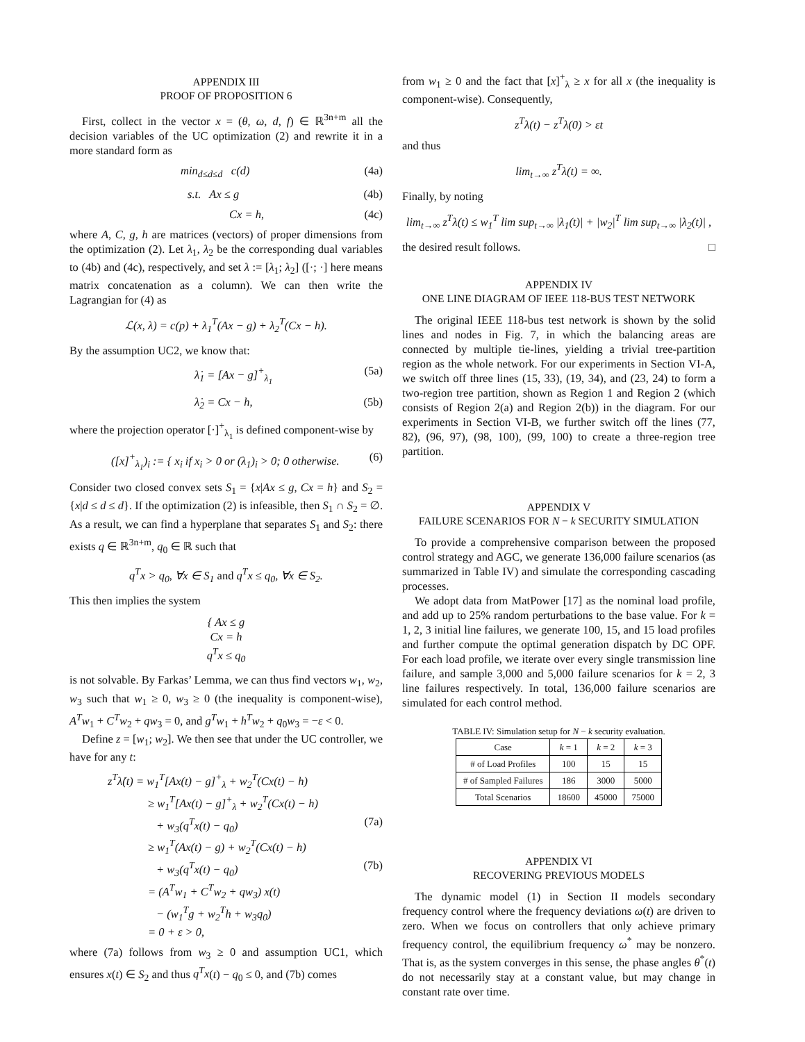APPENDIX III
PROOF OF PROPOSITION 6
First, collect in the vector x = (θ, ω, d, f) ∈ ℝ<sup>3n+m</sup> all the decision variables of the UC optimization (2) and rewrite it in a more standard form as
min<sub>d≤d≤d</sub> c(d) (4a)
s.t. Ax ≤ g (4b)
Cx = h, (4c)
where A, C, g, h are matrices (vectors) of proper dimensions from the optimization (2). Let λ<sub>1</sub>, λ<sub>2</sub> be the corresponding dual variables to (4b) and (4c), respectively, and set λ := [λ<sub>1</sub>; λ<sub>2</sub>] ([·; ·] here means matrix concatenation as a column). We can then write the Lagrangian for (4) as
ℒ(x, λ) = c(p) + λ<sub>1</sub><sup>T</sup>(Ax − g) + λ<sub>2</sub><sup>T</sup>(Cx − h).
By the assumption UC2, we know that:
λ̇<sub>1</sub> = [Ax − g]<sup>+</sup><sub>λ<sub>1</sub></sub> (5a)
λ̇<sub>2</sub> = Cx − h, (5b)
where the projection operator [·]<sup>+</sup><sub>λ<sub>1</sub></sub> is defined component-wise by
([x]<sup>+</sup><sub>λ<sub>1</sub></sub>)<sub>i</sub> := { x<sub>i</sub> if x<sub>i</sub> > 0 or (λ<sub>1</sub>)<sub>i</sub> > 0; 0 otherwise. (6)
Consider two closed convex sets S<sub>1</sub> = {x|Ax ≤ g, Cx = h} and S<sub>2</sub> = {x|d ≤ d ≤ d}. If the optimization (2) is infeasible, then S<sub>1</sub> ∩ S<sub>2</sub> = ∅. As a result, we can find a hyperplane that separates S<sub>1</sub> and S<sub>2</sub>: there exists q ∈ ℝ<sup>3n+m</sup>, q<sub>0</sub> ∈ ℝ such that
q<sup>T</sup>x > q<sub>0</sub>, ∀x ∈ S<sub>1</sub> and q<sup>T</sup>x ≤ q<sub>0</sub>, ∀x ∈ S<sub>2</sub>.
This then implies the system
{ Ax ≤ g
Cx = h
q<sup>T</sup>x ≤ q<sub>0</sub>
is not solvable. By Farkas’ Lemma, we can thus find vectors w<sub>1</sub>, w<sub>2</sub>, w<sub>3</sub> such that w<sub>1</sub> ≥ 0, w<sub>3</sub> ≥ 0 (the inequality is component-wise), A<sup>T</sup>w<sub>1</sub> + C<sup>T</sup>w<sub>2</sub> + qw<sub>3</sub> = 0, and g<sup>T</sup>w<sub>1</sub> + h<sup>T</sup>w<sub>2</sub> + q<sub>0</sub>w<sub>3</sub> = −ε < 0.
Define z = [w<sub>1</sub>; w<sub>2</sub>]. We then see that under the UC controller, we have for any t:
z<sup>T</sup>λ̇(t) = w<sub>1</sub><sup>T</sup>[Ax(t) − g]<sup>+</sup><sub>λ</sub> + w<sub>2</sub><sup>T</sup>(Cx(t) − h)
≥ w<sub>1</sub><sup>T</sup>[Ax(t) − g]<sup>+</sup><sub>λ</sub> + w<sub>2</sub><sup>T</sup>(Cx(t) − h)
+ w<sub>3</sub>(q<sup>T</sup>x(t) − q<sub>0</sub>) (7a)
≥ w<sub>1</sub><sup>T</sup>(Ax(t) − g) + w<sub>2</sub><sup>T</sup>(Cx(t) − h)
+ w<sub>3</sub>(q<sup>T</sup>x(t) − q<sub>0</sub>) (7b)
= (A<sup>T</sup>w<sub>1</sub> + C<sup>T</sup>w<sub>2</sub> + qw<sub>3</sub>) x(t)
− (w<sub>1</sub><sup>T</sup>g + w<sub>2</sub><sup>T</sup>h + w<sub>3</sub>q<sub>0</sub>)
= 0 + ε > 0,
where (7a) follows from w<sub>3</sub> ≥ 0 and assumption UC1, which ensures x(t) ∈ S<sub>2</sub> and thus q<sup>T</sup>x(t) − q<sub>0</sub> ≤ 0, and (7b) comes
from w<sub>1</sub> ≥ 0 and the fact that [x]<sup>+</sup><sub>λ</sub> ≥ x for all x (the inequality is component-wise). Consequently,
z<sup>T</sup>λ(t) − z<sup>T</sup>λ(0) > εt
and thus
lim<sub>t→∞</sub> z<sup>T</sup>λ(t) = ∞.
Finally, by noting
lim<sub>t→∞</sub> z<sup>T</sup>λ(t) ≤ w<sub>1</sub><sup>T</sup> lim sup<sub>t→∞</sub> |λ<sub>1</sub>(t)| + |w<sub>2</sub>|<sup>T</sup> lim sup<sub>t→∞</sub> |λ<sub>2</sub>(t)| ,
the desired result follows. □
APPENDIX IV
ONE LINE DIAGRAM OF IEEE 118-BUS TEST NETWORK
The original IEEE 118-bus test network is shown by the solid lines and nodes in Fig. 7, in which the balancing areas are connected by multiple tie-lines, yielding a trivial tree-partition region as the whole network. For our experiments in Section VI-A, we switch off three lines (15, 33), (19, 34), and (23, 24) to form a two-region tree partition, shown as Region 1 and Region 2 (which consists of Region 2(a) and Region 2(b)) in the diagram. For our experiments in Section VI-B, we further switch off the lines (77, 82), (96, 97), (98, 100), (99, 100) to create a three-region tree partition.
APPENDIX V
FAILURE SCENARIOS FOR N − k SECURITY SIMULATION
To provide a comprehensive comparison between the proposed control strategy and AGC, we generate 136,000 failure scenarios (as summarized in Table IV) and simulate the corresponding cascading processes.
We adopt data from MatPower [17] as the nominal load profile, and add up to 25% random perturbations to the base value. For k = 1, 2, 3 initial line failures, we generate 100, 15, and 15 load profiles and further compute the optimal generation dispatch by DC OPF. For each load profile, we iterate over every single transmission line failure, and sample 3,000 and 5,000 failure scenarios for k = 2, 3 line failures respectively. In total, 136,000 failure scenarios are simulated for each control method.
TABLE IV: Simulation setup for N − k security evaluation.
| Case | k = 1 | k = 2 | k = 3 |
| --- | --- | --- | --- |
| # of Load Profiles | 100 | 15 | 15 |
| # of Sampled Failures | 186 | 3000 | 5000 |
| Total Scenarios | 18600 | 45000 | 75000 |
APPENDIX VI
RECOVERING PREVIOUS MODELS
The dynamic model (1) in Section II models secondary frequency control where the frequency deviations ω(t) are driven to zero. When we focus on controllers that only achieve primary frequency control, the equilibrium frequency ω<sup>*</sup> may be nonzero. That is, as the system converges in this sense, the phase angles θ<sup>*</sup>(t) do not necessarily stay at a constant value, but may change in constant rate over time.